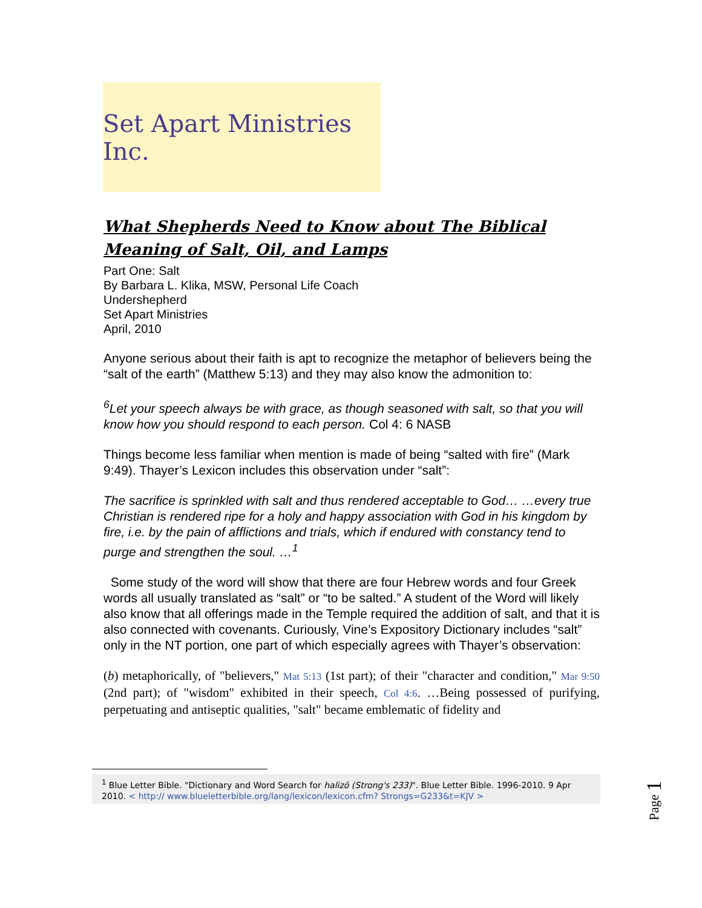Set Apart Ministries Inc.
What Shepherds Need to Know about The Biblical Meaning of Salt, Oil, and Lamps
Part One: Salt
By Barbara L. Klika, MSW, Personal Life Coach
Undershepherd
Set Apart Ministries
April, 2010
Anyone serious about their faith is apt to recognize the metaphor of believers being the “salt of the earth” (Matthew 5:13) and they may also know the admonition to:
<sup>6</sup> Let your speech always be with grace, as though seasoned with salt, so that you will know how you should respond to each person. Col 4: 6 NASB
Things become less familiar when mention is made of being “salted with fire” (Mark 9:49). Thayer’s Lexicon includes this observation under “salt”:
The sacrifice is sprinkled with salt and thus rendered acceptable to God… …every true Christian is rendered ripe for a holy and happy association with God in his kingdom by fire, i.e. by the pain of afflictions and trials, which if endured with constancy tend to purge and strengthen the soul. …<sup>1</sup>
Some study of the word will show that there are four Hebrew words and four Greek words all usually translated as “salt” or “to be salted.” A student of the Word will likely also know that all offerings made in the Temple required the addition of salt, and that it is also connected with covenants. Curiously, Vine’s Expository Dictionary includes “salt” only in the NT portion, one part of which especially agrees with Thayer’s observation:
(b) metaphorically, of "believers," Mat 5:13 (1st part); of their "character and condition," Mar 9:50 (2nd part); of "wisdom" exhibited in their speech, Col 4:6. …Being possessed of purifying, perpetuating and antiseptic qualities, "salt" became emblematic of fidelity and
<sup>1</sup> Blue Letter Bible. "Dictionary and Word Search for halizō (Strong's 233)". Blue Letter Bible. 1996-2010. 9 Apr 2010. < http:// www.blueletterbible.org/lang/lexicon/lexicon.cfm? Strongs=G233&t=KJV >
Page 1